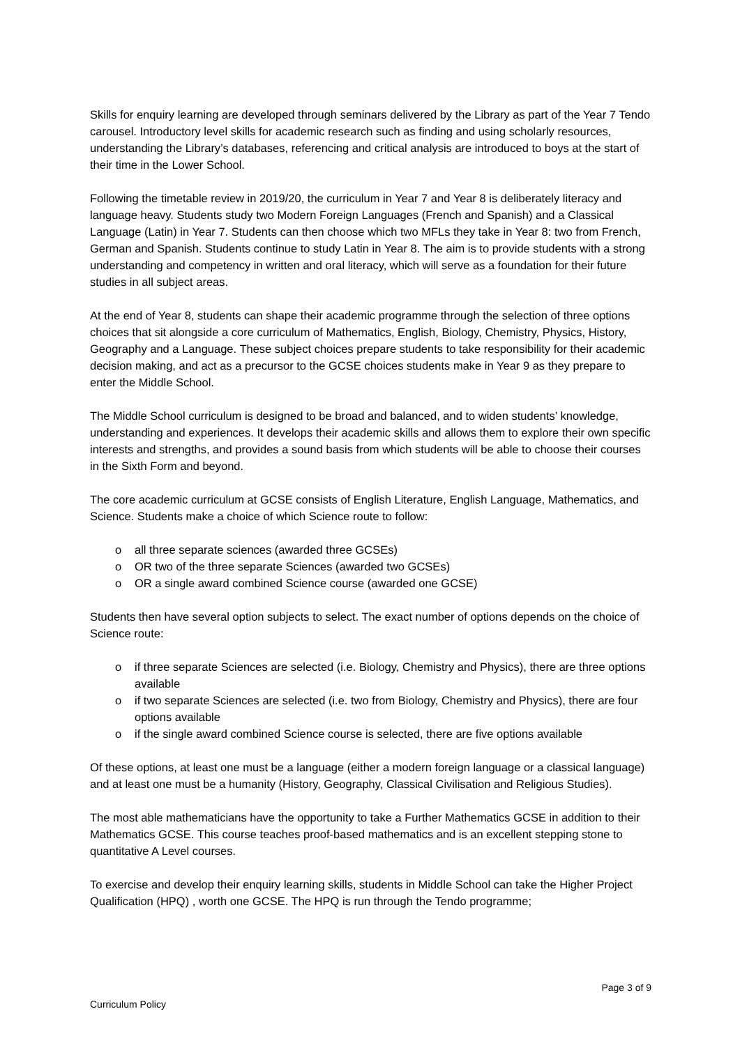Skills for enquiry learning are developed through seminars delivered by the Library as part of the Year 7 Tendo carousel. Introductory level skills for academic research such as finding and using scholarly resources, understanding the Library’s databases, referencing and critical analysis are introduced to boys at the start of their time in the Lower School.
Following the timetable review in 2019/20, the curriculum in Year 7 and Year 8 is deliberately literacy and language heavy. Students study two Modern Foreign Languages (French and Spanish) and a Classical Language (Latin) in Year 7. Students can then choose which two MFLs they take in Year 8: two from French, German and Spanish. Students continue to study Latin in Year 8. The aim is to provide students with a strong understanding and competency in written and oral literacy, which will serve as a foundation for their future studies in all subject areas.
At the end of Year 8, students can shape their academic programme through the selection of three options choices that sit alongside a core curriculum of Mathematics, English, Biology, Chemistry, Physics, History, Geography and a Language. These subject choices prepare students to take responsibility for their academic decision making, and act as a precursor to the GCSE choices students make in Year 9 as they prepare to enter the Middle School.
The Middle School curriculum is designed to be broad and balanced, and to widen students’ knowledge, understanding and experiences. It develops their academic skills and allows them to explore their own specific interests and strengths, and provides a sound basis from which students will be able to choose their courses in the Sixth Form and beyond.
The core academic curriculum at GCSE consists of English Literature, English Language, Mathematics, and Science. Students make a choice of which Science route to follow:
o all three separate sciences (awarded three GCSEs)
o OR two of the three separate Sciences (awarded two GCSEs)
o OR a single award combined Science course (awarded one GCSE)
Students then have several option subjects to select. The exact number of options depends on the choice of Science route:
o if three separate Sciences are selected (i.e. Biology, Chemistry and Physics), there are three options available
o if two separate Sciences are selected (i.e. two from Biology, Chemistry and Physics), there are four options available
o if the single award combined Science course is selected, there are five options available
Of these options, at least one must be a language (either a modern foreign language or a classical language) and at least one must be a humanity (History, Geography, Classical Civilisation and Religious Studies).
The most able mathematicians have the opportunity to take a Further Mathematics GCSE in addition to their Mathematics GCSE. This course teaches proof-based mathematics and is an excellent stepping stone to quantitative A Level courses.
To exercise and develop their enquiry learning skills, students in Middle School can take the Higher Project Qualification (HPQ) , worth one GCSE. The HPQ is run through the Tendo programme;
Page 3 of 9
Curriculum Policy